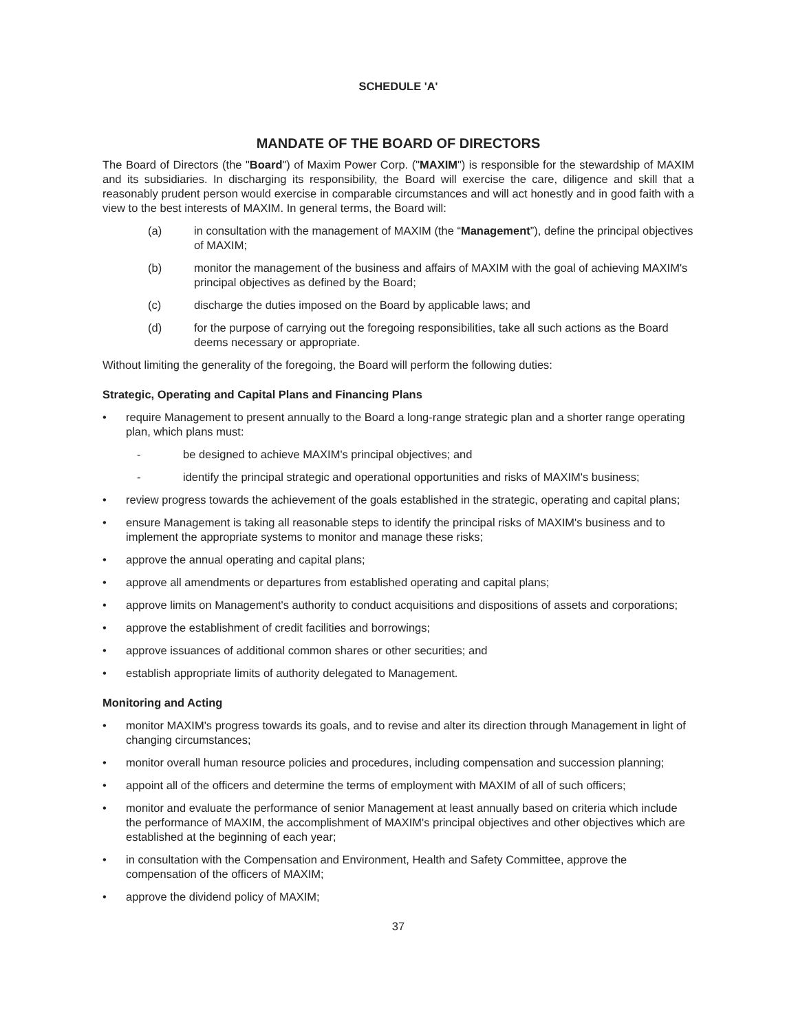SCHEDULE 'A'
MANDATE OF THE BOARD OF DIRECTORS
The Board of Directors (the "Board") of Maxim Power Corp. ("MAXIM") is responsible for the stewardship of MAXIM and its subsidiaries. In discharging its responsibility, the Board will exercise the care, diligence and skill that a reasonably prudent person would exercise in comparable circumstances and will act honestly and in good faith with a view to the best interests of MAXIM. In general terms, the Board will:
(a) in consultation with the management of MAXIM (the “Management”), define the principal objectives of MAXIM;
(b) monitor the management of the business and affairs of MAXIM with the goal of achieving MAXIM's principal objectives as defined by the Board;
(c) discharge the duties imposed on the Board by applicable laws; and
(d) for the purpose of carrying out the foregoing responsibilities, take all such actions as the Board deems necessary or appropriate.
Without limiting the generality of the foregoing, the Board will perform the following duties:
Strategic, Operating and Capital Plans and Financing Plans
• require Management to present annually to the Board a long-range strategic plan and a shorter range operating plan, which plans must:
- be designed to achieve MAXIM's principal objectives; and
- identify the principal strategic and operational opportunities and risks of MAXIM's business;
• review progress towards the achievement of the goals established in the strategic, operating and capital plans;
• ensure Management is taking all reasonable steps to identify the principal risks of MAXIM's business and to implement the appropriate systems to monitor and manage these risks;
• approve the annual operating and capital plans;
• approve all amendments or departures from established operating and capital plans;
• approve limits on Management's authority to conduct acquisitions and dispositions of assets and corporations;
• approve the establishment of credit facilities and borrowings;
• approve issuances of additional common shares or other securities; and
• establish appropriate limits of authority delegated to Management.
Monitoring and Acting
• monitor MAXIM's progress towards its goals, and to revise and alter its direction through Management in light of changing circumstances;
• monitor overall human resource policies and procedures, including compensation and succession planning;
• appoint all of the officers and determine the terms of employment with MAXIM of all of such officers;
• monitor and evaluate the performance of senior Management at least annually based on criteria which include the performance of MAXIM, the accomplishment of MAXIM's principal objectives and other objectives which are established at the beginning of each year;
• in consultation with the Compensation and Environment, Health and Safety Committee, approve the compensation of the officers of MAXIM;
• approve the dividend policy of MAXIM;
37